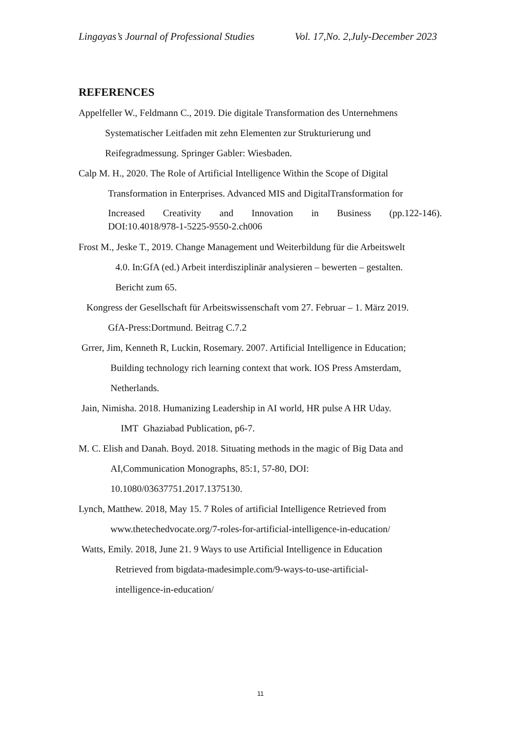Lingayas’s Journal of Professional Studies Vol. 17,No. 2,July-December 2023
REFERENCES
Appelfeller W., Feldmann C., 2019. Die digitale Transformation des Unternehmens
Systematischer Leitfaden mit zehn Elementen zur Strukturierung und
Reifegradmessung. Springer Gabler: Wiesbaden.
Calp M. H., 2020. The Role of Artificial Intelligence Within the Scope of Digital
Transformation in Enterprises. Advanced MIS and DigitalTransformation for
Increased Creativity and Innovation in Business (pp.122-146).
DOI:10.4018/978-1-5225-9550-2.ch006
Frost M., Jeske T., 2019. Change Management und Weiterbildung für die Arbeitswelt
4.0. In:GfA (ed.) Arbeit interdisziplinär analysieren – bewerten – gestalten.
Bericht zum 65.
Kongress der Gesellschaft für Arbeitswissenschaft vom 27. Februar – 1. März 2019.
GfA-Press:Dortmund. Beitrag C.7.2
Grrer, Jim, Kenneth R, Luckin, Rosemary. 2007. Artificial Intelligence in Education;
Building technology rich learning context that work. IOS Press Amsterdam,
Netherlands.
Jain, Nimisha. 2018. Humanizing Leadership in AI world, HR pulse A HR Uday.
IMT Ghaziabad Publication, p6-7.
M. C. Elish and Danah. Boyd. 2018. Situating methods in the magic of Big Data and
AI,Communication Monographs, 85:1, 57-80, DOI:
10.1080/03637751.2017.1375130.
Lynch, Matthew. 2018, May 15. 7 Roles of artificial Intelligence Retrieved from
www.thetechedvocate.org/7-roles-for-artificial-intelligence-in-education/
Watts, Emily. 2018, June 21. 9 Ways to use Artificial Intelligence in Education
Retrieved from bigdata-madesimple.com/9-ways-to-use-artificial-
intelligence-in-education/
11